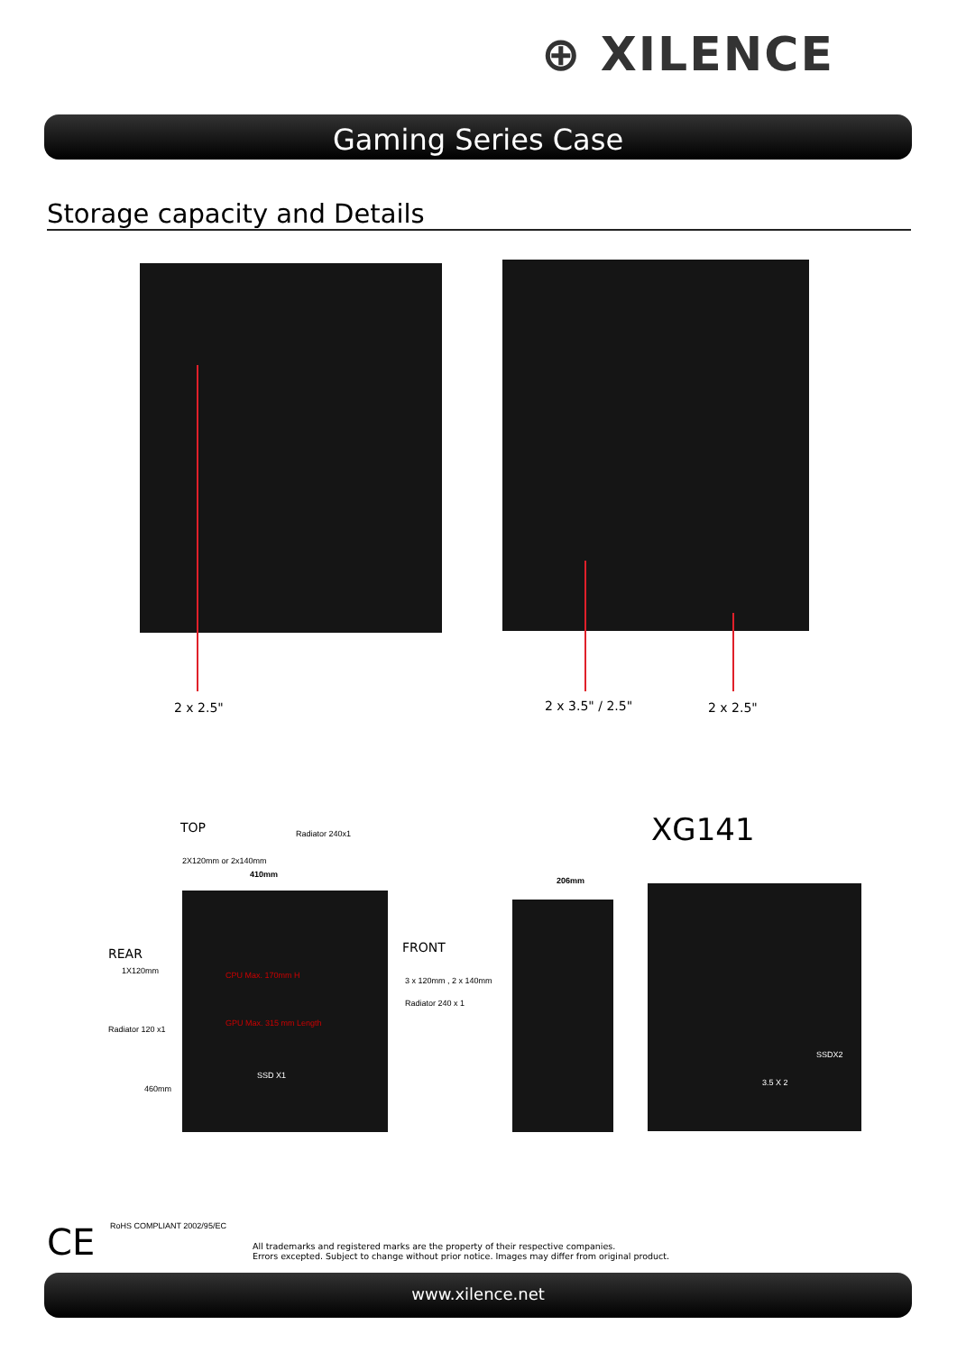⊕ XILENCE
Gaming Series Case
Storage capacity and Details
2 x 2.5" 2 x 3.5" / 2.5" 2 x 2.5"
TOP
2X120mm or 2x140mm
Radiator 240x1
410mm
REAR
1X120mm
Radiator 120 x1
460mm
CPU Max. 170mm H
GPU Max. 315 mm Length
SSD X1
FRONT
3 x 120mm , 2 x 140mm
Radiator 240 x 1
XG141
206mm
SSDX2
3.5 X 2
CE RoHS COMPLIANT 2002/95/EC
All trademarks and registered marks are the property of their respective companies.
Errors excepted. Subject to change without prior notice. Images may differ from original product.
www.xilence.net